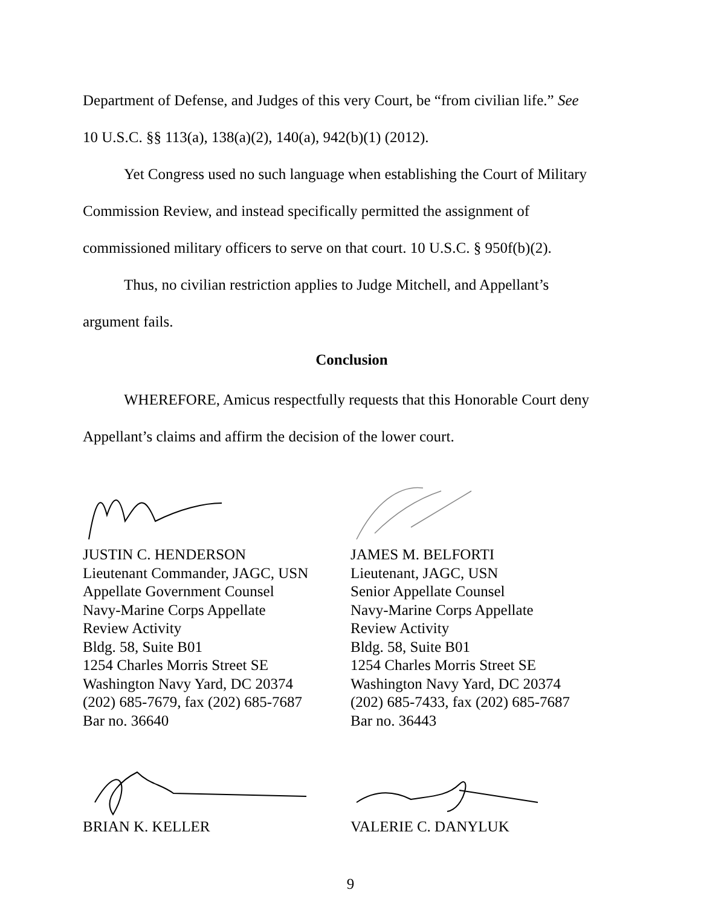Department of Defense, and Judges of this very Court, be “from civilian life.” See
10 U.S.C. §§ 113(a), 138(a)(2), 140(a), 942(b)(1) (2012).
Yet Congress used no such language when establishing the Court of Military
Commission Review, and instead specifically permitted the assignment of
commissioned military officers to serve on that court. 10 U.S.C. § 950f(b)(2).
Thus, no civilian restriction applies to Judge Mitchell, and Appellant’s
argument fails.
Conclusion
WHEREFORE, Amicus respectfully requests that this Honorable Court deny
Appellant’s claims and affirm the decision of the lower court.
JUSTIN C. HENDERSON
Lieutenant Commander, JAGC, USN
Appellate Government Counsel
Navy-Marine Corps Appellate
Review Activity
Bldg. 58, Suite B01
1254 Charles Morris Street SE
Washington Navy Yard, DC 20374
(202) 685-7679, fax (202) 685-7687
Bar no. 36640
BRIAN K. KELLER
JAMES M. BELFORTI
Lieutenant, JAGC, USN
Senior Appellate Counsel
Navy-Marine Corps Appellate
Review Activity
Bldg. 58, Suite B01
1254 Charles Morris Street SE
Washington Navy Yard, DC 20374
(202) 685-7433, fax (202) 685-7687
Bar no. 36443
VALERIE C. DANYLUK
9